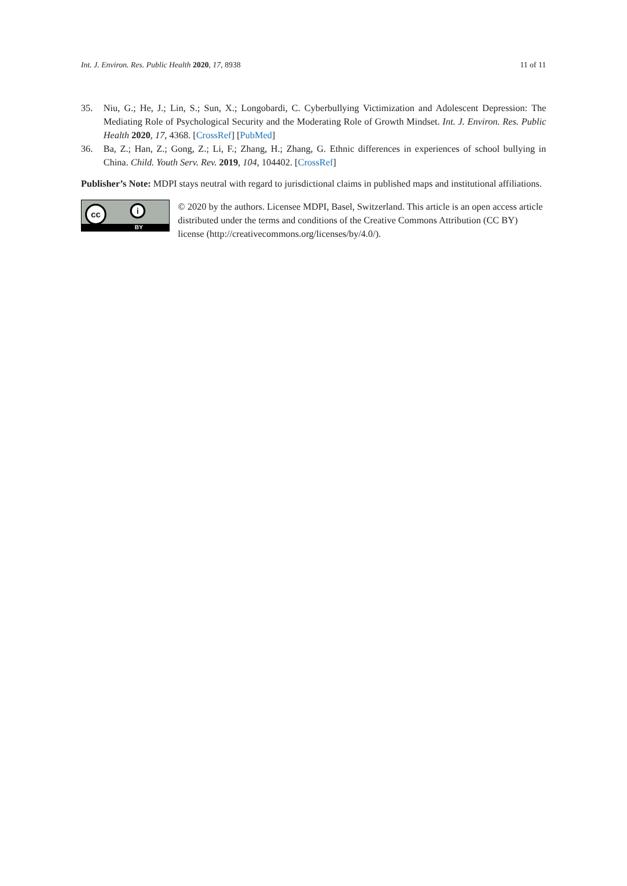Int. J. Environ. Res. Public Health 2020, 17, 8938 11 of 11
35. Niu, G.; He, J.; Lin, S.; Sun, X.; Longobardi, C. Cyberbullying Victimization and Adolescent Depression: The Mediating Role of Psychological Security and the Moderating Role of Growth Mindset. Int. J. Environ. Res. Public Health 2020, 17, 4368. [CrossRef] [PubMed]
36. Ba, Z.; Han, Z.; Gong, Z.; Li, F.; Zhang, H.; Zhang, G. Ethnic differences in experiences of school bullying in China. Child. Youth Serv. Rev. 2019, 104, 104402. [CrossRef]
Publisher’s Note: MDPI stays neutral with regard to jurisdictional claims in published maps and institutional affiliations.
cc i
BY
© 2020 by the authors. Licensee MDPI, Basel, Switzerland. This article is an open access article distributed under the terms and conditions of the Creative Commons Attribution (CC BY) license (http://creativecommons.org/licenses/by/4.0/).